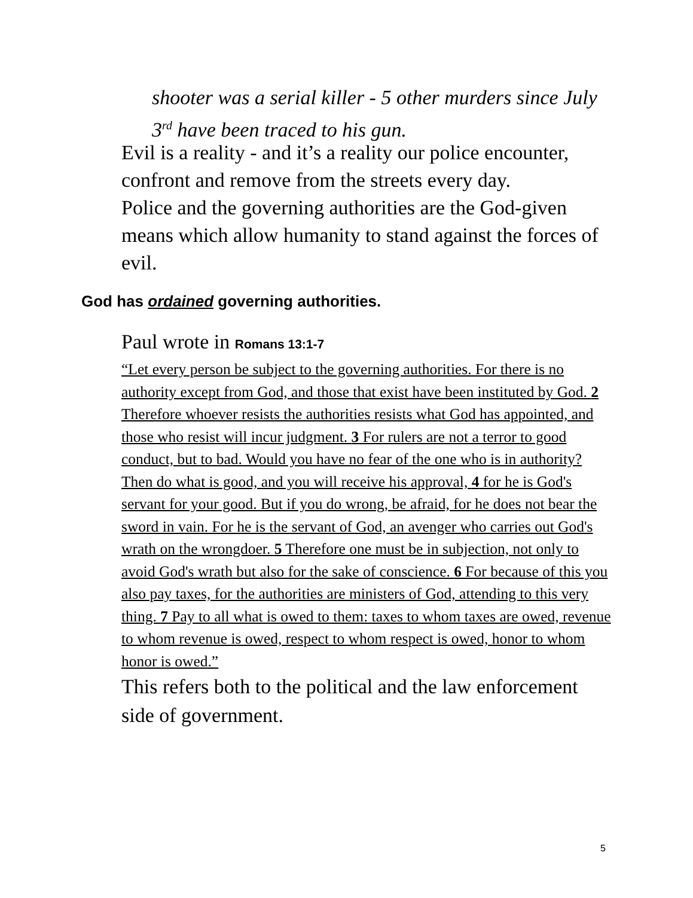shooter was a serial killer - 5 other murders since July 3<sup>rd</sup> have been traced to his gun.
Evil is a reality - and it’s a reality our police encounter, confront and remove from the streets every day.
Police and the governing authorities are the God-given means which allow humanity to stand against the forces of evil.
God has ordained governing authorities.
Paul wrote in Romans 13:1-7
“Let every person be subject to the governing authorities. For there is no authority except from God, and those that exist have been instituted by God. 2 Therefore whoever resists the authorities resists what God has appointed, and those who resist will incur judgment. 3 For rulers are not a terror to good conduct, but to bad. Would you have no fear of the one who is in authority? Then do what is good, and you will receive his approval, 4 for he is God's servant for your good. But if you do wrong, be afraid, for he does not bear the sword in vain. For he is the servant of God, an avenger who carries out God's wrath on the wrongdoer. 5 Therefore one must be in subjection, not only to avoid God's wrath but also for the sake of conscience. 6 For because of this you also pay taxes, for the authorities are ministers of God, attending to this very thing. 7 Pay to all what is owed to them: taxes to whom taxes are owed, revenue to whom revenue is owed, respect to whom respect is owed, honor to whom honor is owed.”
This refers both to the political and the law enforcement side of government.
5